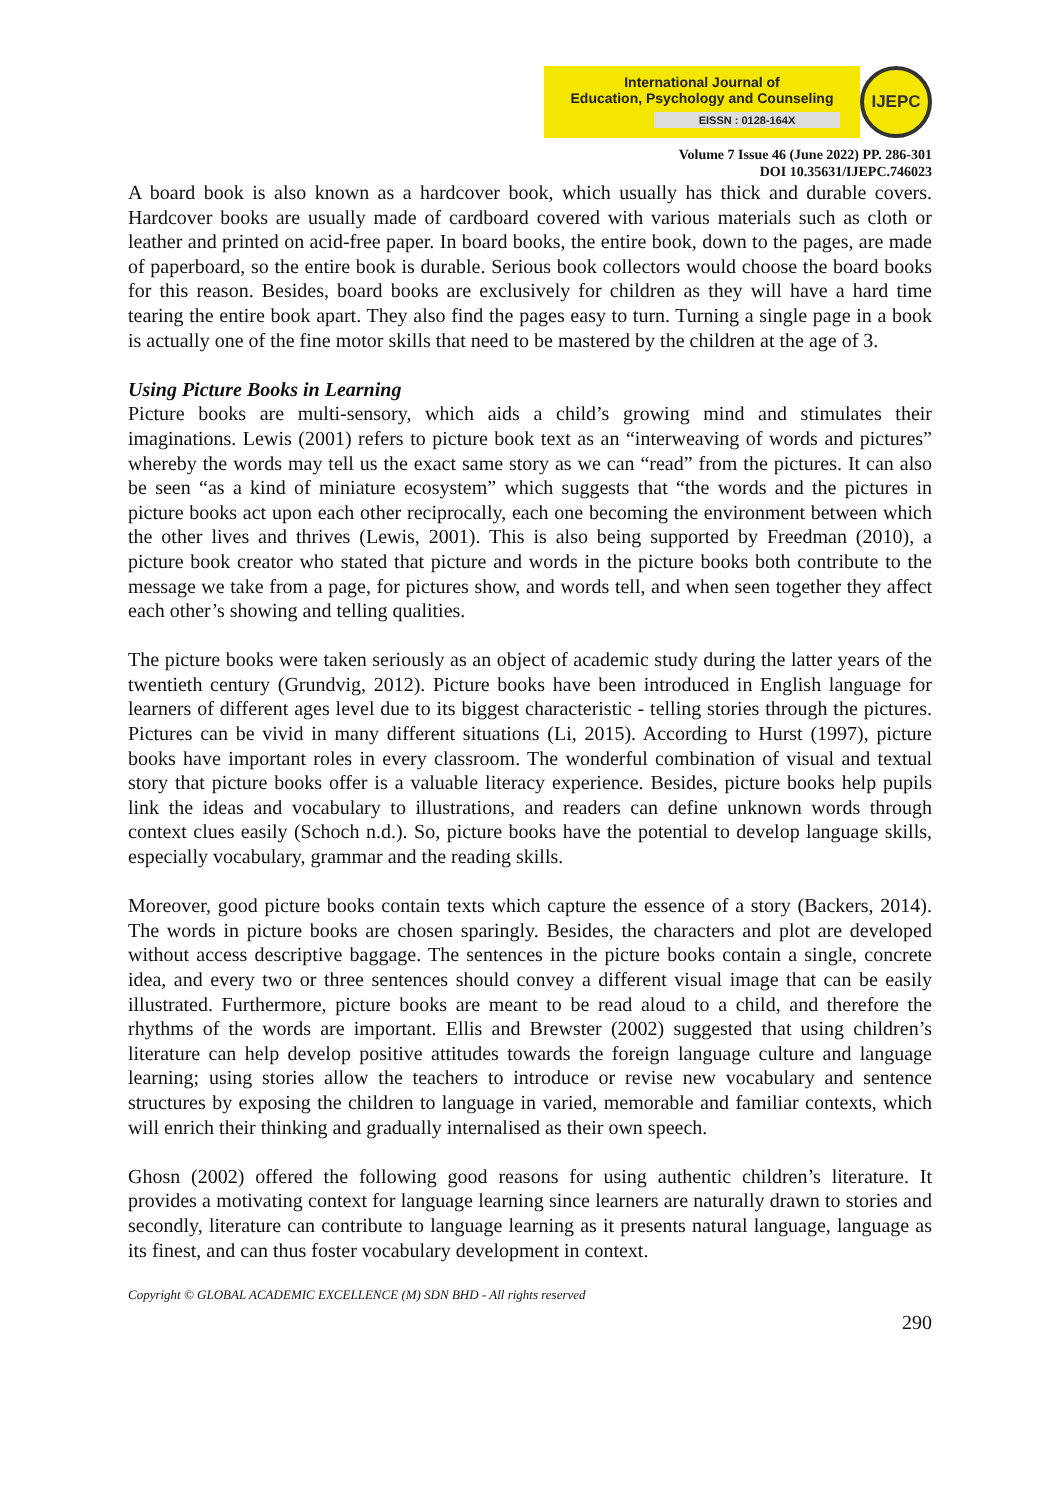International Journal of
Education, Psychology and Counseling
EISSN : 0128-164X
IJEPC
Volume 7 Issue 46 (June 2022) PP. 286-301
DOI 10.35631/IJEPC.746023
A board book is also known as a hardcover book, which usually has thick and durable covers. Hardcover books are usually made of cardboard covered with various materials such as cloth or leather and printed on acid-free paper. In board books, the entire book, down to the pages, are made of paperboard, so the entire book is durable. Serious book collectors would choose the board books for this reason. Besides, board books are exclusively for children as they will have a hard time tearing the entire book apart. They also find the pages easy to turn. Turning a single page in a book is actually one of the fine motor skills that need to be mastered by the children at the age of 3.
Using Picture Books in Learning
Picture books are multi-sensory, which aids a child’s growing mind and stimulates their imaginations. Lewis (2001) refers to picture book text as an “interweaving of words and pictures” whereby the words may tell us the exact same story as we can “read” from the pictures. It can also be seen “as a kind of miniature ecosystem” which suggests that “the words and the pictures in picture books act upon each other reciprocally, each one becoming the environment between which the other lives and thrives (Lewis, 2001). This is also being supported by Freedman (2010), a picture book creator who stated that picture and words in the picture books both contribute to the message we take from a page, for pictures show, and words tell, and when seen together they affect each other’s showing and telling qualities.
The picture books were taken seriously as an object of academic study during the latter years of the twentieth century (Grundvig, 2012). Picture books have been introduced in English language for learners of different ages level due to its biggest characteristic - telling stories through the pictures. Pictures can be vivid in many different situations (Li, 2015). According to Hurst (1997), picture books have important roles in every classroom. The wonderful combination of visual and textual story that picture books offer is a valuable literacy experience. Besides, picture books help pupils link the ideas and vocabulary to illustrations, and readers can define unknown words through context clues easily (Schoch n.d.). So, picture books have the potential to develop language skills, especially vocabulary, grammar and the reading skills.
Moreover, good picture books contain texts which capture the essence of a story (Backers, 2014). The words in picture books are chosen sparingly. Besides, the characters and plot are developed without access descriptive baggage. The sentences in the picture books contain a single, concrete idea, and every two or three sentences should convey a different visual image that can be easily illustrated. Furthermore, picture books are meant to be read aloud to a child, and therefore the rhythms of the words are important. Ellis and Brewster (2002) suggested that using children’s literature can help develop positive attitudes towards the foreign language culture and language learning; using stories allow the teachers to introduce or revise new vocabulary and sentence structures by exposing the children to language in varied, memorable and familiar contexts, which will enrich their thinking and gradually internalised as their own speech.
Ghosn (2002) offered the following good reasons for using authentic children’s literature. It provides a motivating context for language learning since learners are naturally drawn to stories and secondly, literature can contribute to language learning as it presents natural language, language as its finest, and can thus foster vocabulary development in context.
Copyright © GLOBAL ACADEMIC EXCELLENCE (M) SDN BHD - All rights reserved
290